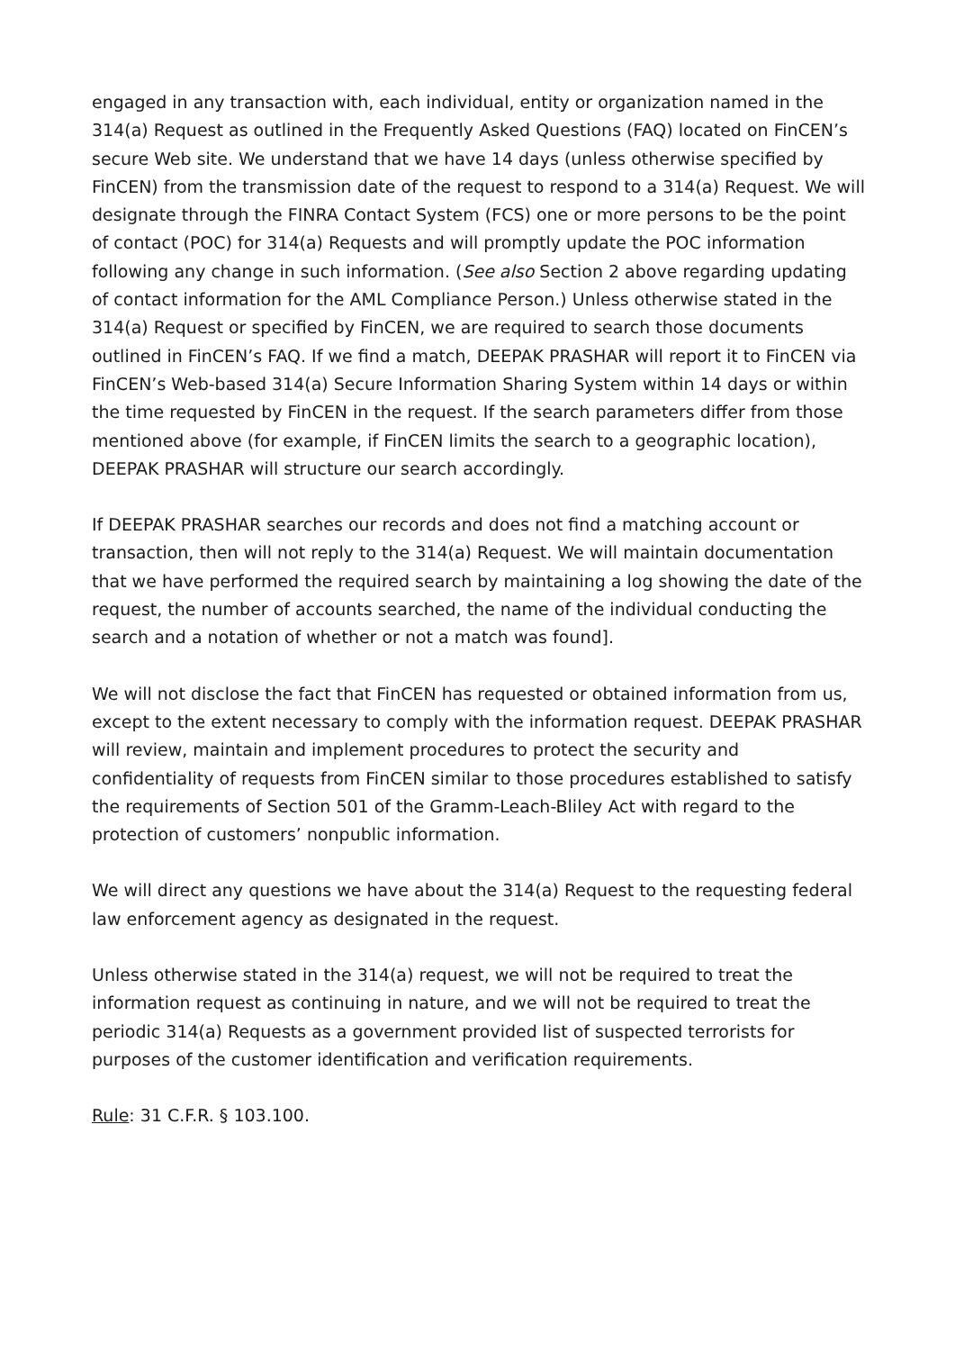engaged in any transaction with, each individual, entity or organization named in the 314(a) Request as outlined in the Frequently Asked Questions (FAQ) located on FinCEN’s secure Web site. We understand that we have 14 days (unless otherwise specified by FinCEN) from the transmission date of the request to respond to a 314(a) Request. We will designate through the FINRA Contact System (FCS) one or more persons to be the point of contact (POC) for 314(a) Requests and will promptly update the POC information following any change in such information. (See also Section 2 above regarding updating of contact information for the AML Compliance Person.) Unless otherwise stated in the 314(a) Request or specified by FinCEN, we are required to search those documents outlined in FinCEN’s FAQ. If we find a match, DEEPAK PRASHAR will report it to FinCEN via FinCEN’s Web-based 314(a) Secure Information Sharing System within 14 days or within the time requested by FinCEN in the request. If the search parameters differ from those mentioned above (for example, if FinCEN limits the search to a geographic location), DEEPAK PRASHAR will structure our search accordingly.
If DEEPAK PRASHAR searches our records and does not find a matching account or transaction, then will not reply to the 314(a) Request. We will maintain documentation that we have performed the required search by maintaining a log showing the date of the request, the number of accounts searched, the name of the individual conducting the search and a notation of whether or not a match was found].
We will not disclose the fact that FinCEN has requested or obtained information from us, except to the extent necessary to comply with the information request. DEEPAK PRASHAR will review, maintain and implement procedures to protect the security and confidentiality of requests from FinCEN similar to those procedures established to satisfy the requirements of Section 501 of the Gramm-Leach-Bliley Act with regard to the protection of customers’ nonpublic information.
We will direct any questions we have about the 314(a) Request to the requesting federal law enforcement agency as designated in the request.
Unless otherwise stated in the 314(a) request, we will not be required to treat the information request as continuing in nature, and we will not be required to treat the periodic 314(a) Requests as a government provided list of suspected terrorists for purposes of the customer identification and verification requirements.
Rule: 31 C.F.R. § 103.100.